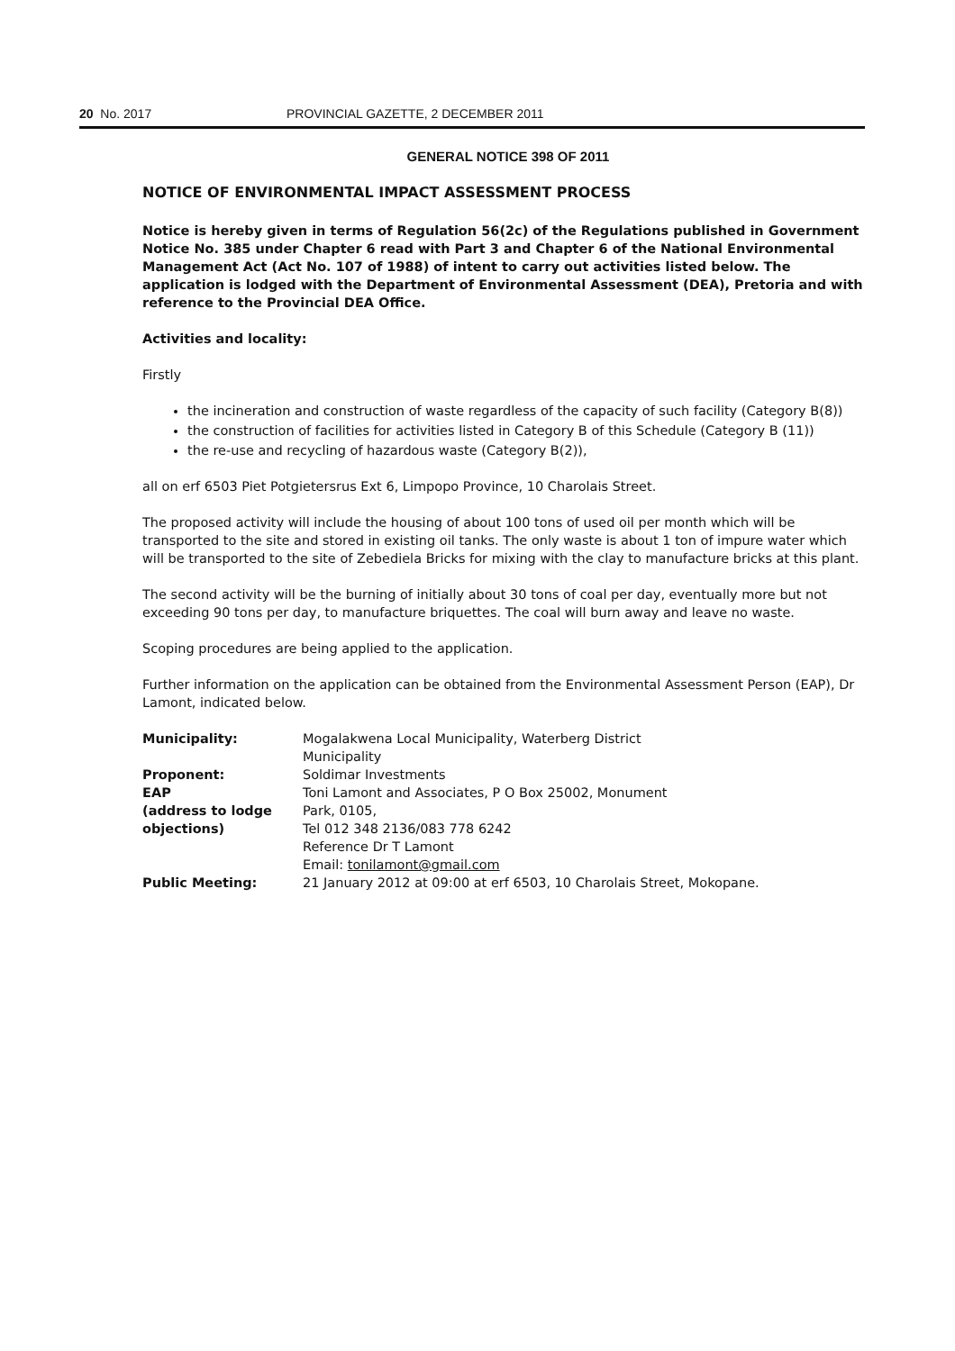20 No. 2017 PROVINCIAL GAZETTE, 2 DECEMBER 2011
GENERAL NOTICE 398 OF 2011
NOTICE OF ENVIRONMENTAL IMPACT ASSESSMENT PROCESS
Notice is hereby given in terms of Regulation 56(2c) of the Regulations published in Government Notice No. 385 under Chapter 6 read with Part 3 and Chapter 6 of the National Environmental Management Act (Act No. 107 of 1988) of intent to carry out activities listed below. The application is lodged with the Department of Environmental Assessment (DEA), Pretoria and with reference to the Provincial DEA Office.
Activities and locality:
Firstly
the incineration and construction of waste regardless of the capacity of such facility (Category B(8))
the construction of facilities for activities listed in Category B of this Schedule (Category B (11))
the re-use and recycling of hazardous waste (Category B(2)),
all on erf 6503 Piet Potgietersrus Ext 6, Limpopo Province, 10 Charolais Street.
The proposed activity will include the housing of about 100 tons of used oil per month which will be transported to the site and stored in existing oil tanks. The only waste is about 1 ton of impure water which will be transported to the site of Zebediela Bricks for mixing with the clay to manufacture bricks at this plant.
The second activity will be the burning of initially about 30 tons of coal per day, eventually more but not exceeding 90 tons per day, to manufacture briquettes. The coal will burn away and leave no waste.
Scoping procedures are being applied to the application.
Further information on the application can be obtained from the Environmental Assessment Person (EAP), Dr Lamont, indicated below.
| Municipality: | Mogalakwena Local Municipality, Waterberg District Municipality |
| Proponent: | Soldimar Investments |
| EAP (address to lodge objections) | Toni Lamont and Associates, P O Box 25002, Monument Park, 0105, Tel 012 348 2136/083 778 6242 Reference Dr T Lamont Email: tonilamont@gmail.com |
| Public Meeting: | 21 January 2012 at 09:00 at erf 6503, 10 Charolais Street, Mokopane. |